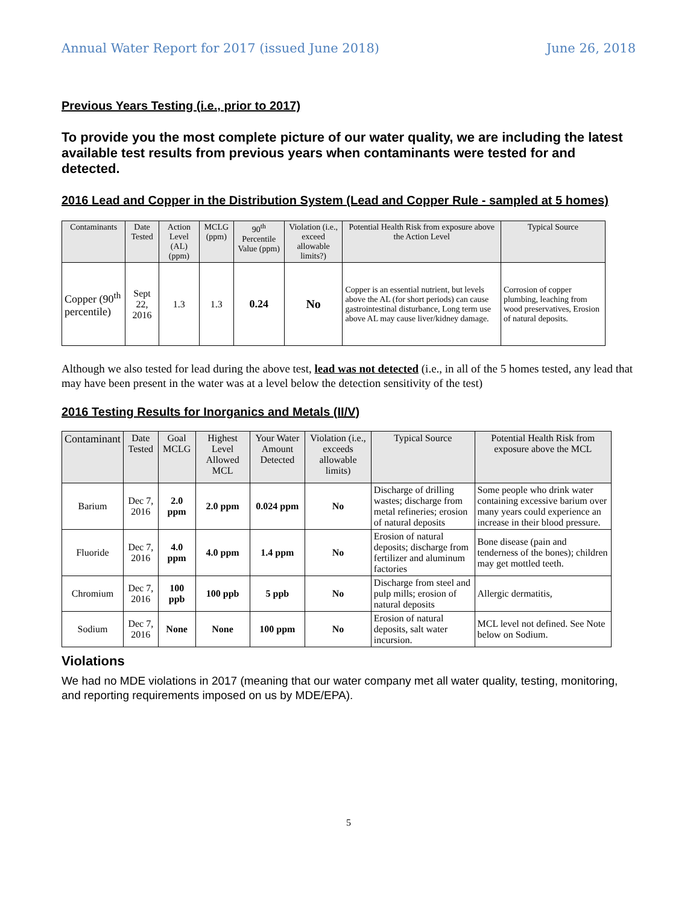Annual Water Report for 2017 (issued June 2018) June 26, 2018
Previous Years Testing (i.e., prior to 2017)
To provide you the most complete picture of our water quality, we are including the latest available test results from previous years when contaminants were tested for and detected.
2016 Lead and Copper in the Distribution System (Lead and Copper Rule - sampled at 5 homes)
| Contaminants | Date Tested | Action Level (AL) (ppm) | MCLG (ppm) | 90<sup>th</sup> Percentile Value (ppm) | Violation (i.e., exceed allowable limits?) | Potential Health Risk from exposure above the Action Level | Typical Source |
| --- | --- | --- | --- | --- | --- | --- | --- |
| Copper (90<sup>th</sup> percentile) | Sept 22, 2016 | 1.3 | 1.3 | 0.24 | No | Copper is an essential nutrient, but levels above the AL (for short periods) can cause gastrointestinal disturbance, Long term use above AL may cause liver/kidney damage. | Corrosion of copper plumbing, leaching from wood preservatives, Erosion of natural deposits. |
Although we also tested for lead during the above test, lead was not detected (i.e., in all of the 5 homes tested, any lead that may have been present in the water was at a level below the detection sensitivity of the test)
2016 Testing Results for Inorganics and Metals (II/V)
| Contaminant | Date Tested | Goal MCLG | Highest Level Allowed MCL | Your Water Amount Detected | Violation (i.e., exceeds allowable limits) | Typical Source | Potential Health Risk from exposure above the MCL |
| --- | --- | --- | --- | --- | --- | --- | --- |
| Barium | Dec 7, 2016 | 2.0 ppm | 2.0 ppm | 0.024 ppm | No | Discharge of drilling wastes; discharge from metal refineries; erosion of natural deposits | Some people who drink water containing excessive barium over many years could experience an increase in their blood pressure. |
| Fluoride | Dec 7, 2016 | 4.0 ppm | 4.0 ppm | 1.4 ppm | No | Erosion of natural deposits; discharge from fertilizer and aluminum factories | Bone disease (pain and tenderness of the bones); children may get mottled teeth. |
| Chromium | Dec 7, 2016 | 100 ppb | 100 ppb | 5 ppb | No | Discharge from steel and pulp mills; erosion of natural deposits | Allergic dermatitis, |
| Sodium | Dec 7, 2016 | None | None | 100 ppm | No | Erosion of natural deposits, salt water incursion. | MCL level not defined. See Note below on Sodium. |
Violations
We had no MDE violations in 2017 (meaning that our water company met all water quality, testing, monitoring, and reporting requirements imposed on us by MDE/EPA).
5